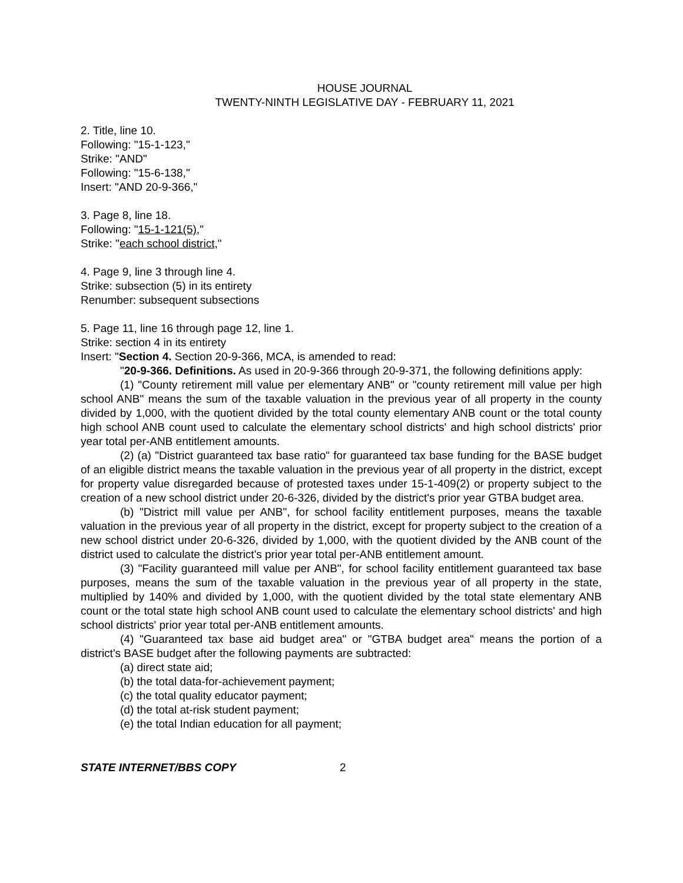HOUSE JOURNAL
TWENTY-NINTH LEGISLATIVE DAY - FEBRUARY 11, 2021
2. Title, line 10.
Following: "15-1-123,"
Strike: "AND"
Following: "15-6-138,"
Insert: "AND 20-9-366,"
3. Page 8, line 18.
Following: "15-1-121(5),"
Strike: "each school district,"
4. Page 9, line 3 through line 4.
Strike: subsection (5) in its entirety
Renumber: subsequent subsections
5. Page 11, line 16 through page 12, line 1.
Strike: section 4 in its entirety
Insert: "Section 4. Section 20-9-366, MCA, is amended to read:
"20-9-366. Definitions. As used in 20-9-366 through 20-9-371, the following definitions apply:
(1) "County retirement mill value per elementary ANB" or "county retirement mill value per high school ANB" means the sum of the taxable valuation in the previous year of all property in the county divided by 1,000, with the quotient divided by the total county elementary ANB count or the total county high school ANB count used to calculate the elementary school districts' and high school districts' prior year total per-ANB entitlement amounts.
(2) (a) "District guaranteed tax base ratio" for guaranteed tax base funding for the BASE budget of an eligible district means the taxable valuation in the previous year of all property in the district, except for property value disregarded because of protested taxes under 15-1-409(2) or property subject to the creation of a new school district under 20-6-326, divided by the district's prior year GTBA budget area.
(b) "District mill value per ANB", for school facility entitlement purposes, means the taxable valuation in the previous year of all property in the district, except for property subject to the creation of a new school district under 20-6-326, divided by 1,000, with the quotient divided by the ANB count of the district used to calculate the district's prior year total per-ANB entitlement amount.
(3) "Facility guaranteed mill value per ANB", for school facility entitlement guaranteed tax base purposes, means the sum of the taxable valuation in the previous year of all property in the state, multiplied by 140% and divided by 1,000, with the quotient divided by the total state elementary ANB count or the total state high school ANB count used to calculate the elementary school districts' and high school districts' prior year total per-ANB entitlement amounts.
(4) "Guaranteed tax base aid budget area" or "GTBA budget area" means the portion of a district's BASE budget after the following payments are subtracted:
(a) direct state aid;
(b) the total data-for-achievement payment;
(c) the total quality educator payment;
(d) the total at-risk student payment;
(e) the total Indian education for all payment;
STATE INTERNET/BBS COPY 2